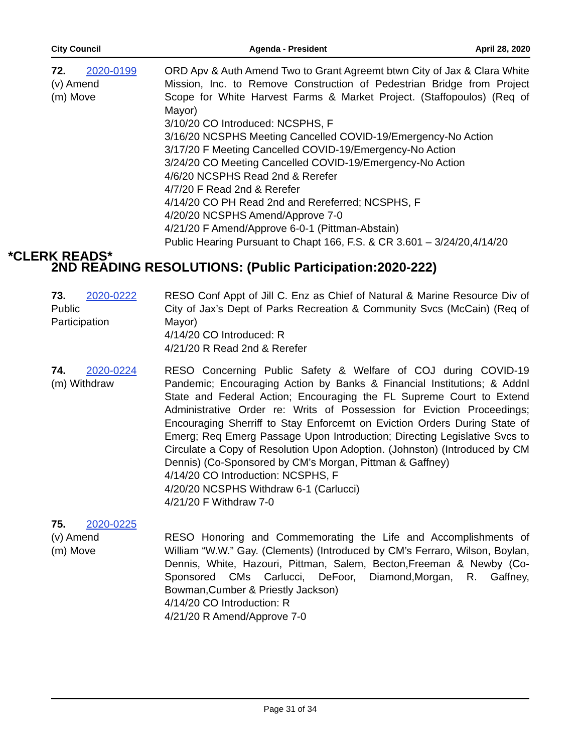City Council Agenda - President April 28, 2020
72. 2020-0199
(v) Amend
(m) Move
ORD Apv & Auth Amend Two to Grant Agreemt btwn City of Jax & Clara White Mission, Inc. to Remove Construction of Pedestrian Bridge from Project Scope for White Harvest Farms & Market Project. (Staffopoulos) (Req of Mayor)
3/10/20 CO Introduced: NCSPHS, F
3/16/20 NCSPHS Meeting Cancelled COVID-19/Emergency-No Action
3/17/20 F Meeting Cancelled COVID-19/Emergency-No Action
3/24/20 CO Meeting Cancelled COVID-19/Emergency-No Action
4/6/20 NCSPHS Read 2nd & Rerefer
4/7/20 F Read 2nd & Rerefer
4/14/20 CO PH Read 2nd and Rereferred; NCSPHS, F
4/20/20 NCSPHS Amend/Approve 7-0
4/21/20 F Amend/Approve 6-0-1 (Pittman-Abstain)
Public Hearing Pursuant to Chapt 166, F.S. & CR 3.601 – 3/24/20,4/14/20
2ND READING RESOLUTIONS: (Public Participation:2020-222)
73. 2020-0222
Public
Participation
RESO Conf Appt of Jill C. Enz as Chief of Natural & Marine Resource Div of City of Jax’s Dept of Parks Recreation & Community Svcs (McCain) (Req of Mayor)
4/14/20 CO Introduced: R
4/21/20 R Read 2nd & Rerefer
74. 2020-0224
(m) Withdraw
RESO Concerning Public Safety & Welfare of COJ during COVID-19 Pandemic; Encouraging Action by Banks & Financial Institutions; & Addnl State and Federal Action; Encouraging the FL Supreme Court to Extend Administrative Order re: Writs of Possession for Eviction Proceedings; Encouraging Sherriff to Stay Enforcemt on Eviction Orders During State of Emerg; Req Emerg Passage Upon Introduction; Directing Legislative Svcs to Circulate a Copy of Resolution Upon Adoption. (Johnston) (Introduced by CM Dennis) (Co-Sponsored by CM’s Morgan, Pittman & Gaffney)
4/14/20 CO Introduction: NCSPHS, F
4/20/20 NCSPHS Withdraw 6-1 (Carlucci)
4/21/20 F Withdraw 7-0
75. 2020-0225
(v) Amend
(m) Move
RESO Honoring and Commemorating the Life and Accomplishments of William “W.W.” Gay. (Clements) (Introduced by CM’s Ferraro, Wilson, Boylan, Dennis, White, Hazouri, Pittman, Salem, Becton,Freeman & Newby (Co-Sponsored CMs Carlucci, DeFoor, Diamond,Morgan, R. Gaffney, Bowman,Cumber & Priestly Jackson)
4/14/20 CO Introduction: R
4/21/20 R Amend/Approve 7-0
*CLERK READS*
Page 31 of 34